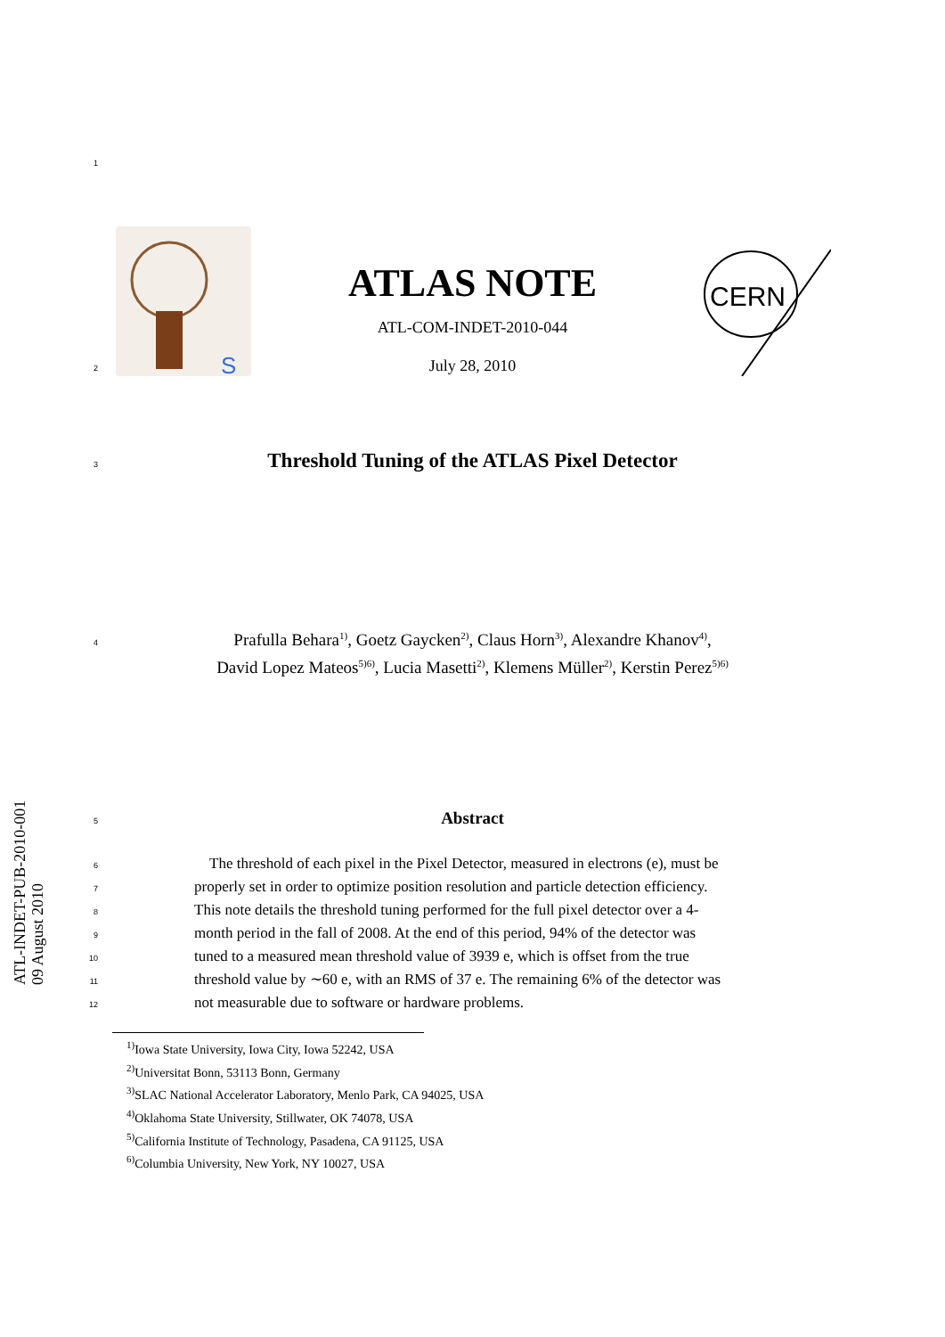1
S
CERN
ATLAS NOTE
ATL-COM-INDET-2010-044
2 July 28, 2010
3 Threshold Tuning of the ATLAS Pixel Detector
4 Prafulla Behara<sup>1)</sup>, Goetz Gaycken<sup>2)</sup>, Claus Horn<sup>3)</sup>, Alexandre Khanov<sup>4)</sup>,
David Lopez Mateos<sup>5)6)</sup>, Lucia Masetti<sup>2)</sup>, Klemens Müller<sup>2)</sup>, Kerstin Perez<sup>5)6)</sup>
ATL-INDET-PUB-2010-001
09 August 2010
5 Abstract
6 The threshold of each pixel in the Pixel Detector, measured in electrons (e), must be
7 properly set in order to optimize position resolution and particle detection efficiency.
8 This note details the threshold tuning performed for the full pixel detector over a 4-
9 month period in the fall of 2008. At the end of this period, 94% of the detector was
10 tuned to a measured mean threshold value of 3939 e, which is offset from the true
11 threshold value by ∼60 e, with an RMS of 37 e. The remaining 6% of the detector was
12 not measurable due to software or hardware problems.
<sup>1)</sup> Iowa State University, Iowa City, Iowa 52242, USA
<sup>2)</sup> Universitat Bonn, 53113 Bonn, Germany
<sup>3)</sup> SLAC National Accelerator Laboratory, Menlo Park, CA 94025, USA
<sup>4)</sup> Oklahoma State University, Stillwater, OK 74078, USA
<sup>5)</sup> California Institute of Technology, Pasadena, CA 91125, USA
<sup>6)</sup> Columbia University, New York, NY 10027, USA